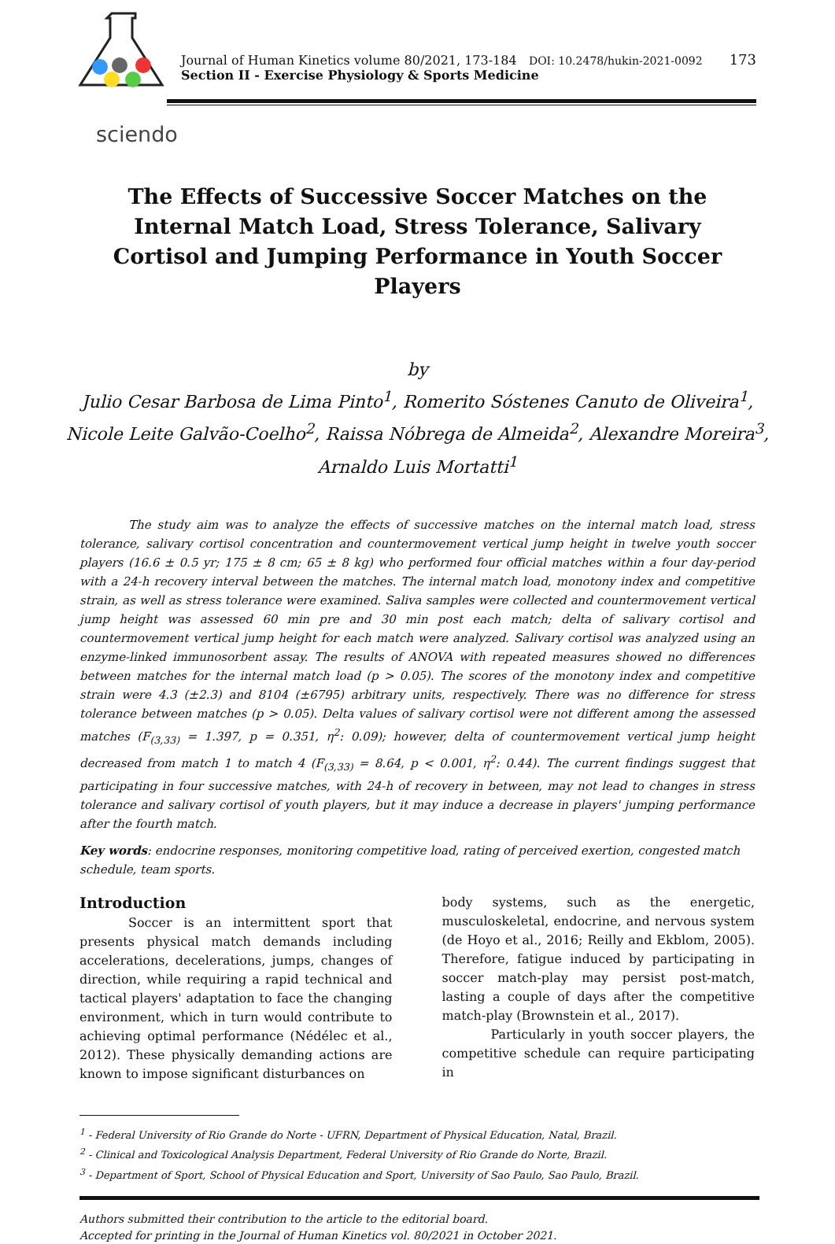Journal of Human Kinetics volume 80/2021, 173-184 DOI: 10.2478/hukin-2021-0092
Section II - Exercise Physiology & Sports Medicine
173
sciendo
The Effects of Successive Soccer Matches on the Internal Match Load, Stress Tolerance, Salivary Cortisol and Jumping Performance in Youth Soccer Players
by
Julio Cesar Barbosa de Lima Pinto<sup>1</sup>, Romerito Sóstenes Canuto de Oliveira<sup>1</sup>,
Nicole Leite Galvão-Coelho<sup>2</sup>, Raissa Nóbrega de Almeida<sup>2</sup>, Alexandre Moreira<sup>3</sup>,
Arnaldo Luis Mortatti<sup>1</sup>
The study aim was to analyze the effects of successive matches on the internal match load, stress tolerance, salivary cortisol concentration and countermovement vertical jump height in twelve youth soccer players (16.6 ± 0.5 yr; 175 ± 8 cm; 65 ± 8 kg) who performed four official matches within a four day-period with a 24-h recovery interval between the matches. The internal match load, monotony index and competitive strain, as well as stress tolerance were examined. Saliva samples were collected and countermovement vertical jump height was assessed 60 min pre and 30 min post each match; delta of salivary cortisol and countermovement vertical jump height for each match were analyzed. Salivary cortisol was analyzed using an enzyme-linked immunosorbent assay. The results of ANOVA with repeated measures showed no differences between matches for the internal match load (p > 0.05). The scores of the monotony index and competitive strain were 4.3 (±2.3) and 8104 (±6795) arbitrary units, respectively. There was no difference for stress tolerance between matches (p > 0.05). Delta values of salivary cortisol were not different among the assessed matches (F<sub>(3,33)</sub> = 1.397, p = 0.351, η<sup>2</sup>: 0.09); however, delta of countermovement vertical jump height decreased from match 1 to match 4 (F<sub>(3,33)</sub> = 8.64, p < 0.001, η<sup>2</sup>: 0.44). The current findings suggest that participating in four successive matches, with 24-h of recovery in between, may not lead to changes in stress tolerance and salivary cortisol of youth players, but it may induce a decrease in players' jumping performance after the fourth match.
Key words: endocrine responses, monitoring competitive load, rating of perceived exertion, congested match schedule, team sports.
Introduction
Soccer is an intermittent sport that presents physical match demands including accelerations, decelerations, jumps, changes of direction, while requiring a rapid technical and tactical players' adaptation to face the changing environment, which in turn would contribute to achieving optimal performance (Nédélec et al., 2012). These physically demanding actions are known to impose significant disturbances on
body systems, such as the energetic, musculoskeletal, endocrine, and nervous system (de Hoyo et al., 2016; Reilly and Ekblom, 2005). Therefore, fatigue induced by participating in soccer match-play may persist post-match, lasting a couple of days after the competitive match-play (Brownstein et al., 2017).
Particularly in youth soccer players, the competitive schedule can require participating in
<sup>1</sup> - Federal University of Rio Grande do Norte - UFRN, Department of Physical Education, Natal, Brazil.
<sup>2</sup> - Clinical and Toxicological Analysis Department, Federal University of Rio Grande do Norte, Brazil.
<sup>3</sup> - Department of Sport, School of Physical Education and Sport, University of Sao Paulo, Sao Paulo, Brazil.
Authors submitted their contribution to the article to the editorial board.
Accepted for printing in the Journal of Human Kinetics vol. 80/2021 in October 2021.